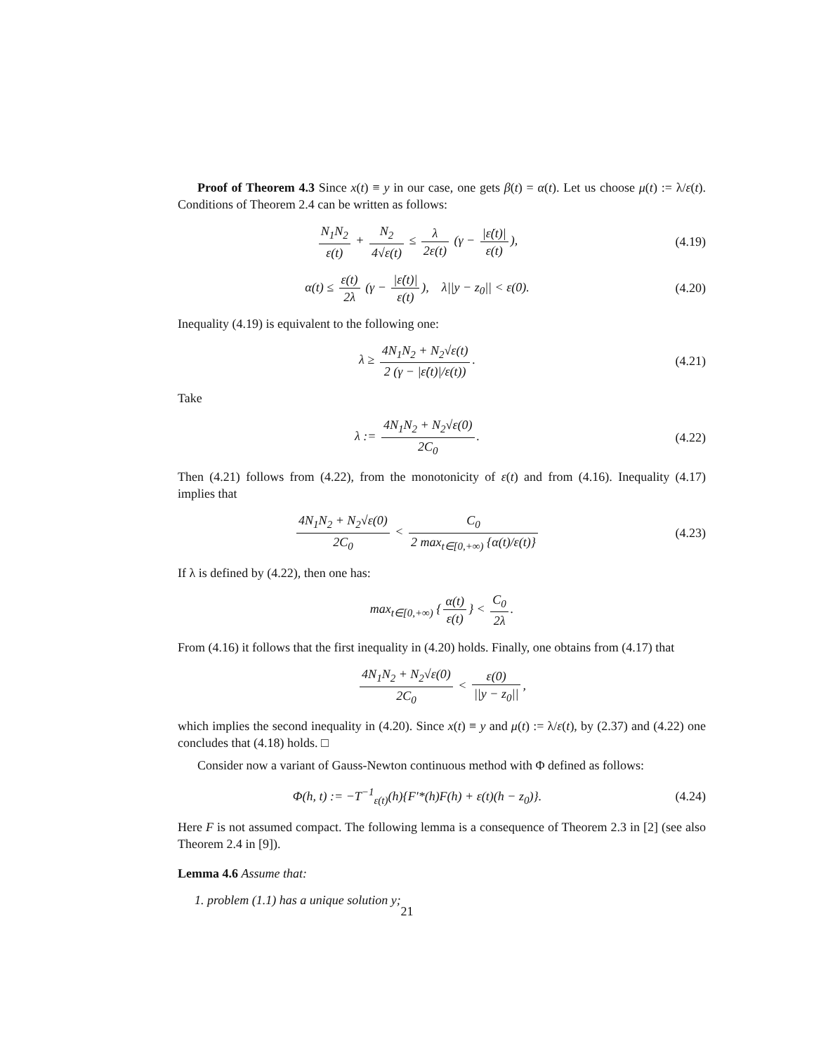Proof of Theorem 4.3 Since x(t) ≡ y in our case, one gets β(t) = α(t). Let us choose μ(t) := λ/ε(t). Conditions of Theorem 2.4 can be written as follows:
N<sub>1</sub>N<sub>2</sub> ε(t) + N<sub>2</sub> 4√ε(t) ≤ λ 2ε(t) (γ − |ε̇(t)| ε(t)),
(4.19)
α(t) ≤ ε(t) 2λ (γ − |ε̇(t)| ε(t)), λ||y − z<sub>0</sub>|| < ε(0).
(4.20)
Inequality (4.19) is equivalent to the following one:
λ ≥ 4N<sub>1</sub>N<sub>2</sub> + N<sub>2</sub>√ε(t) 2 (γ − |ε̇(t)|/ε(t)).
(4.21)
Take
λ := 4N<sub>1</sub>N<sub>2</sub> + N<sub>2</sub>√ε(0) 2C<sub>0</sub>. (4.22)
Then (4.21) follows from (4.22), from the monotonicity of ε(t) and from (4.16). Inequality (4.17) implies that
4N<sub>1</sub>N<sub>2</sub> + N<sub>2</sub>√ε(0) 2C<sub>0</sub> < C<sub>0</sub> 2 max<sub>t∈[0,+∞)</sub> {α(t)/ε(t)}
(4.23)
If λ is defined by (4.22), then one has:
max<sub>t∈[0,+∞)</sub> { α(t) ε(t) } < C<sub>0</sub> 2λ.
From (4.16) it follows that the first inequality in (4.20) holds. Finally, one obtains from (4.17) that
4N<sub>1</sub>N<sub>2</sub> + N<sub>2</sub>√ε(0) 2C<sub>0</sub> < ε(0) ||y − z<sub>0</sub>||,
which implies the second inequality in (4.20). Since x(t) ≡ y and μ(t) := λ/ε(t), by (2.37) and (4.22) one concludes that (4.18) holds. □
Consider now a variant of Gauss-Newton continuous method with Φ defined as follows:
Φ(h, t) := −T<sup>−1</sup><sub>ε(t)</sub>(h){F′*(h)F(h) + ε(t)(h − z<sub>0</sub>)}.
(4.24)
Here F is not assumed compact. The following lemma is a consequence of Theorem 2.3 in [2] (see also Theorem 2.4 in [9]).
Lemma 4.6 Assume that:
1. problem (1.1) has a unique solution y;
21